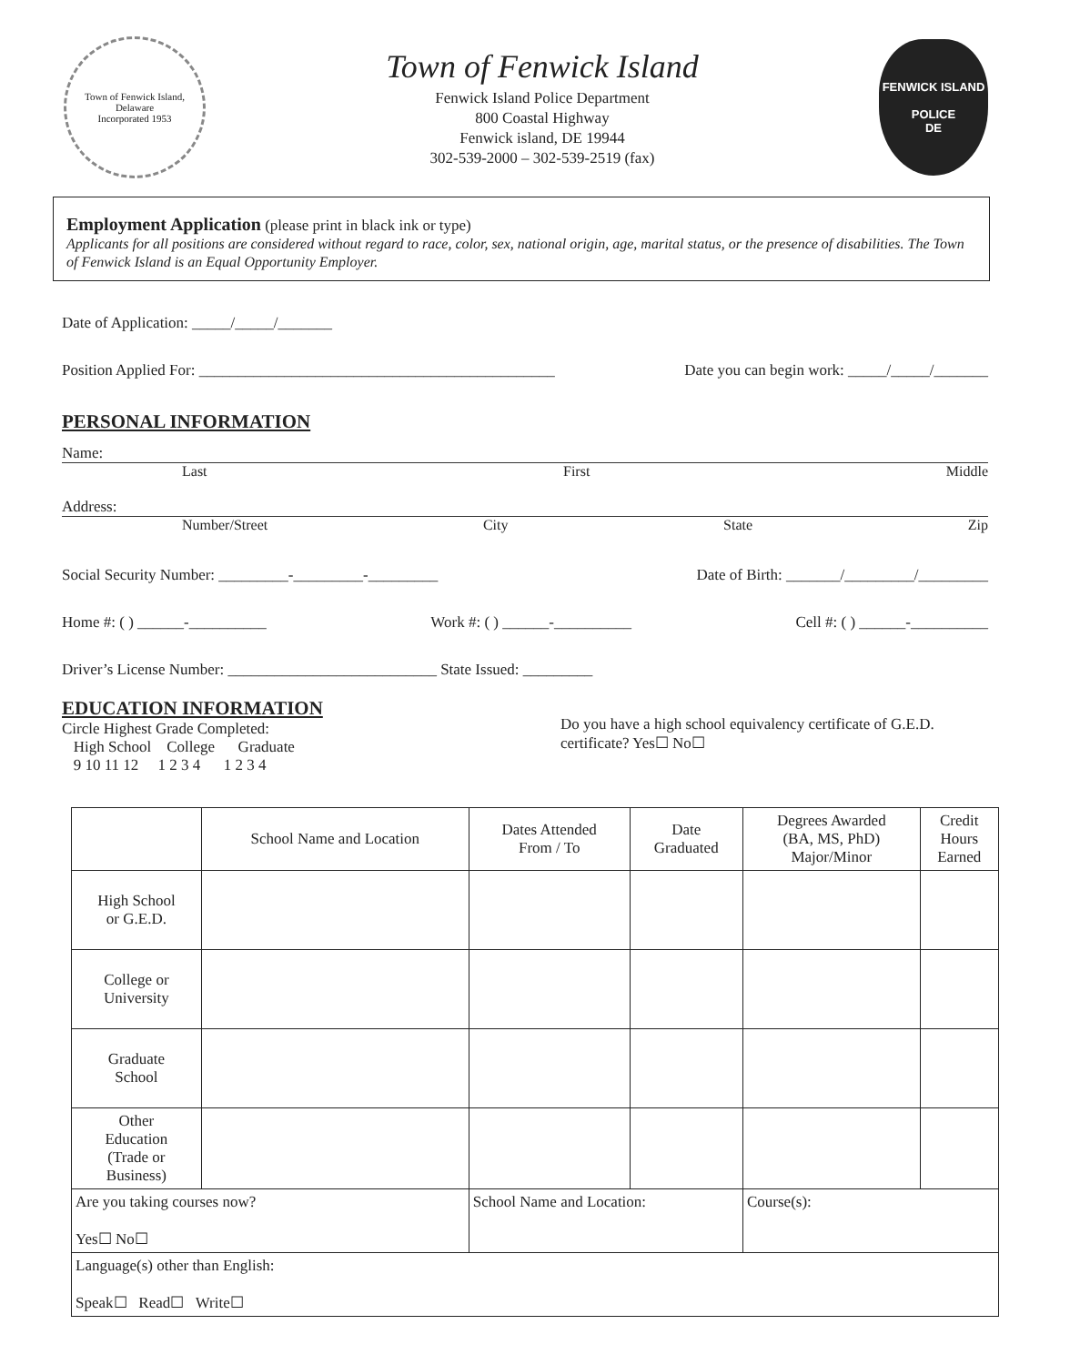Town of Fenwick Island, Delaware
Incorporated 1953
Town of Fenwick Island
Fenwick Island Police Department
800 Coastal Highway
Fenwick island, DE 19944
302-539-2000 – 302-539-2519 (fax)
FENWICK ISLAND
POLICE
DE
Employment Application (please print in black ink or type)
Applicants for all positions are considered without regard to race, color, sex, national origin, age, marital status, or the presence of disabilities. The Town of Fenwick Island is an Equal Opportunity Employer.
Date of Application: _____/_____/_______
Position Applied For: ______________________________________________ Date you can begin work: _____/_____/_______
PERSONAL INFORMATION
Name:
Last First Middle
Address:
Number/Street City State Zip
Social Security Number: _________-_________-_________ Date of Birth: _______/_________/_________
Home #: ( ) ______-__________ Work #: ( ) ______-__________ Cell #: ( ) ______-__________
Driver’s License Number: ___________________________ State Issued: _________
EDUCATION INFORMATION
Circle Highest Grade Completed:
High School College Graduate
9 10 11 12 1 2 3 4 1 2 3 4
Do you have a high school equivalency certificate of G.E.D. certificate? Yes☐ No☐
| | School Name and Location | Dates Attended From / To | Date Graduated | Degrees Awarded (BA, MS, PhD) Major/Minor | Credit Hours Earned |
| --- | --- | --- | --- | --- | --- |
| High School or G.E.D. | | | | | |
| College or University | | | | | |
| Graduate School | | | | | |
| Other Education (Trade or Business) | | | | | |
| Are you taking courses now? Yes☐ No☐ | | School Name and Location: | | Course(s): | |
| Language(s) other than English: Speak☐ Read☐ Write☐ | | | | | |